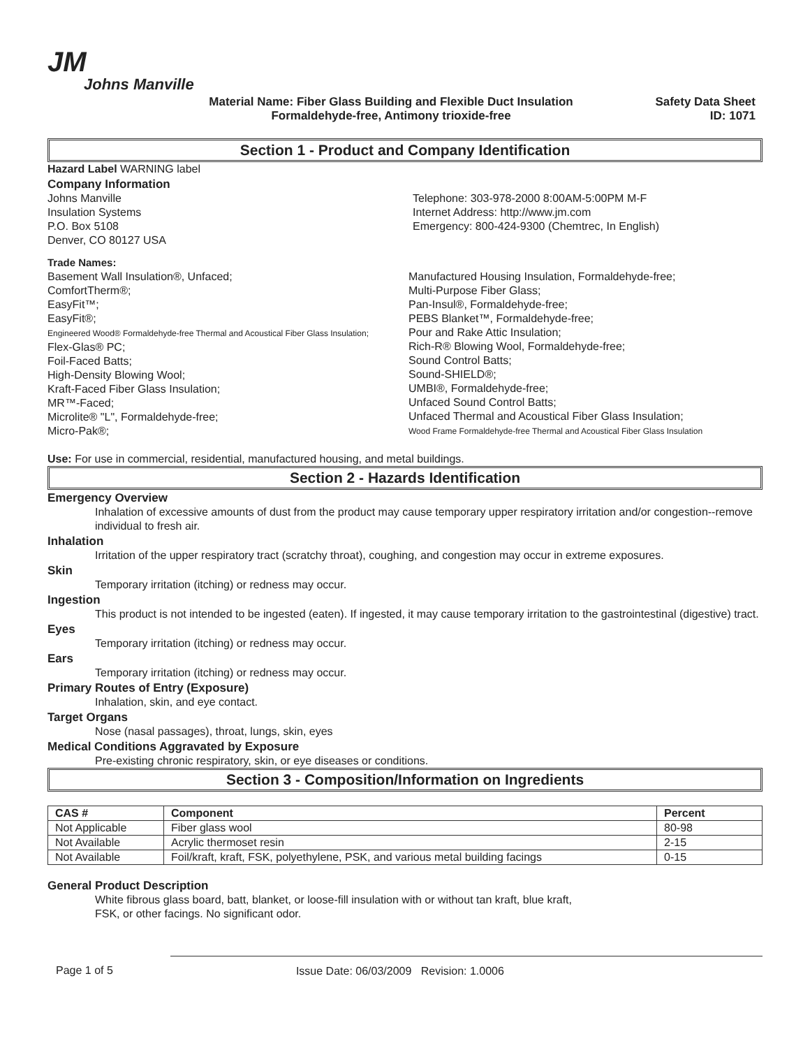JM
Johns Manville
Material Name: Fiber Glass Building and Flexible Duct Insulation
Formaldehyde-free, Antimony trioxide-free
Safety Data Sheet
ID: 1071
Section 1 - Product and Company Identification
Hazard Label WARNING label
Company Information
Johns Manville
Insulation Systems
P.O. Box 5108
Denver, CO 80127 USA
Telephone: 303-978-2000 8:00AM-5:00PM M-F
Internet Address: http://www.jm.com
Emergency: 800-424-9300 (Chemtrec, In English)
Trade Names:
Basement Wall Insulation®, Unfaced;
ComfortTherm®;
EasyFit™;
EasyFit®;
Engineered Wood® Formaldehyde-free Thermal and Acoustical Fiber Glass Insulation;
Flex-Glas® PC;
Foil-Faced Batts;
High-Density Blowing Wool;
Kraft-Faced Fiber Glass Insulation;
MR™-Faced;
Microlite® "L", Formaldehyde-free;
Micro-Pak®;
Manufactured Housing Insulation, Formaldehyde-free;
Multi-Purpose Fiber Glass;
Pan-Insul®, Formaldehyde-free;
PEBS Blanket™, Formaldehyde-free;
Pour and Rake Attic Insulation;
Rich-R® Blowing Wool, Formaldehyde-free;
Sound Control Batts;
Sound-SHIELD®;
UMBI®, Formaldehyde-free;
Unfaced Sound Control Batts;
Unfaced Thermal and Acoustical Fiber Glass Insulation;
Wood Frame Formaldehyde-free Thermal and Acoustical Fiber Glass Insulation
Use: For use in commercial, residential, manufactured housing, and metal buildings.
Section 2 - Hazards Identification
Emergency Overview
Inhalation of excessive amounts of dust from the product may cause temporary upper respiratory irritation and/or congestion--remove individual to fresh air.
Inhalation
Irritation of the upper respiratory tract (scratchy throat), coughing, and congestion may occur in extreme exposures.
Skin
Temporary irritation (itching) or redness may occur.
Ingestion
This product is not intended to be ingested (eaten). If ingested, it may cause temporary irritation to the gastrointestinal (digestive) tract.
Eyes
Temporary irritation (itching) or redness may occur.
Ears
Temporary irritation (itching) or redness may occur.
Primary Routes of Entry (Exposure)
Inhalation, skin, and eye contact.
Target Organs
Nose (nasal passages), throat, lungs, skin, eyes
Medical Conditions Aggravated by Exposure
Pre-existing chronic respiratory, skin, or eye diseases or conditions.
Section 3 - Composition/Information on Ingredients
| CAS # | Component | Percent |
| --- | --- | --- |
| Not Applicable | Fiber glass wool | 80-98 |
| Not Available | Acrylic thermoset resin | 2-15 |
| Not Available | Foil/kraft, kraft, FSK, polyethylene, PSK, and various metal building facings | 0-15 |
General Product Description
White fibrous glass board, batt, blanket, or loose-fill insulation with or without tan kraft, blue kraft,
FSK, or other facings. No significant odor.
Page 1 of 5 Issue Date: 06/03/2009 Revision: 1.0006